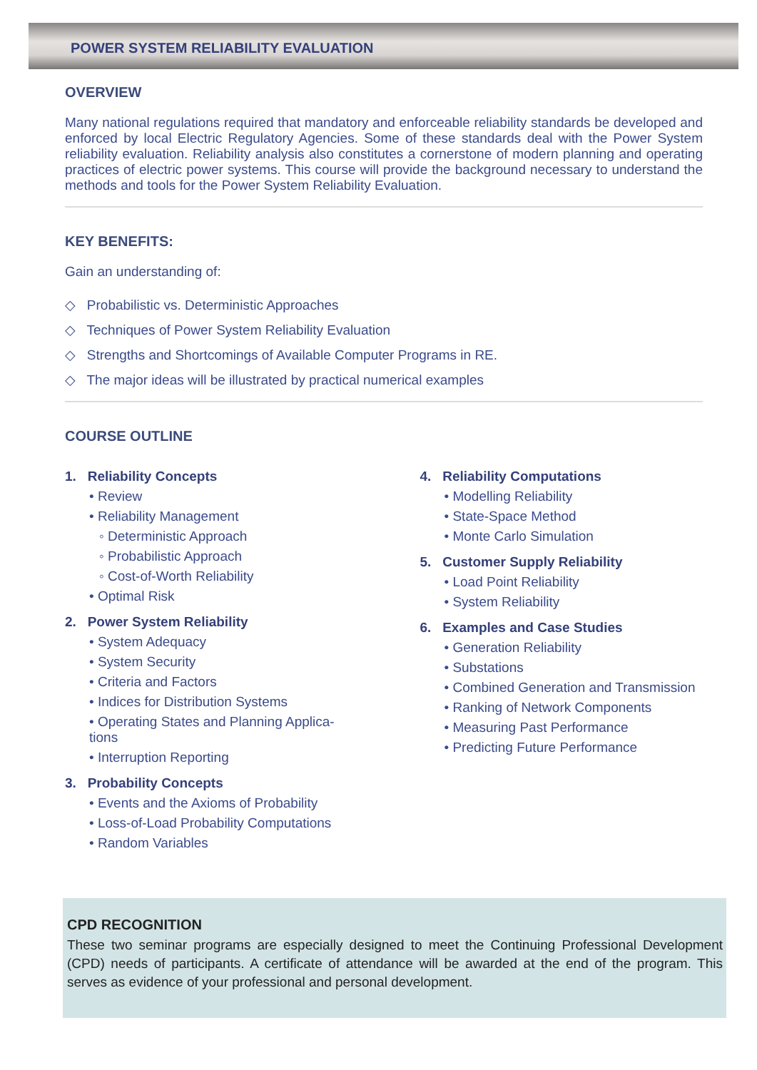POWER SYSTEM RELIABILITY EVALUATION
OVERVIEW
Many national regulations required that mandatory and enforceable reliability standards be developed and enforced by local Electric Regulatory Agencies. Some of these standards deal with the Power System reliability evaluation. Reliability analysis also constitutes a cornerstone of modern planning and operating practices of electric power systems. This course will provide the background necessary to understand the methods and tools for the Power System Reliability Evaluation.
KEY BENEFITS:
Gain an understanding of:
◇ Probabilistic vs. Deterministic Approaches
◇ Techniques of Power System Reliability Evaluation
◇ Strengths and Shortcomings of Available Computer Programs in RE.
◇ The major ideas will be illustrated by practical numerical examples
COURSE OUTLINE
1. Reliability Concepts
• Review
• Reliability Management
◦ Deterministic Approach
◦ Probabilistic Approach
◦ Cost-of-Worth Reliability
• Optimal Risk
2. Power System Reliability
• System Adequacy
• System Security
• Criteria and Factors
• Indices for Distribution Systems
• Operating States and Planning Applica-
tions
• Interruption Reporting
3. Probability Concepts
• Events and the Axioms of Probability
• Loss-of-Load Probability Computations
• Random Variables
4. Reliability Computations
• Modelling Reliability
• State-Space Method
• Monte Carlo Simulation
5. Customer Supply Reliability
• Load Point Reliability
• System Reliability
6. Examples and Case Studies
• Generation Reliability
• Substations
• Combined Generation and Transmission
• Ranking of Network Components
• Measuring Past Performance
• Predicting Future Performance
CPD RECOGNITION
These two seminar programs are especially designed to meet the Continuing Professional Development (CPD) needs of participants. A certificate of attendance will be awarded at the end of the program. This serves as evidence of your professional and personal development.